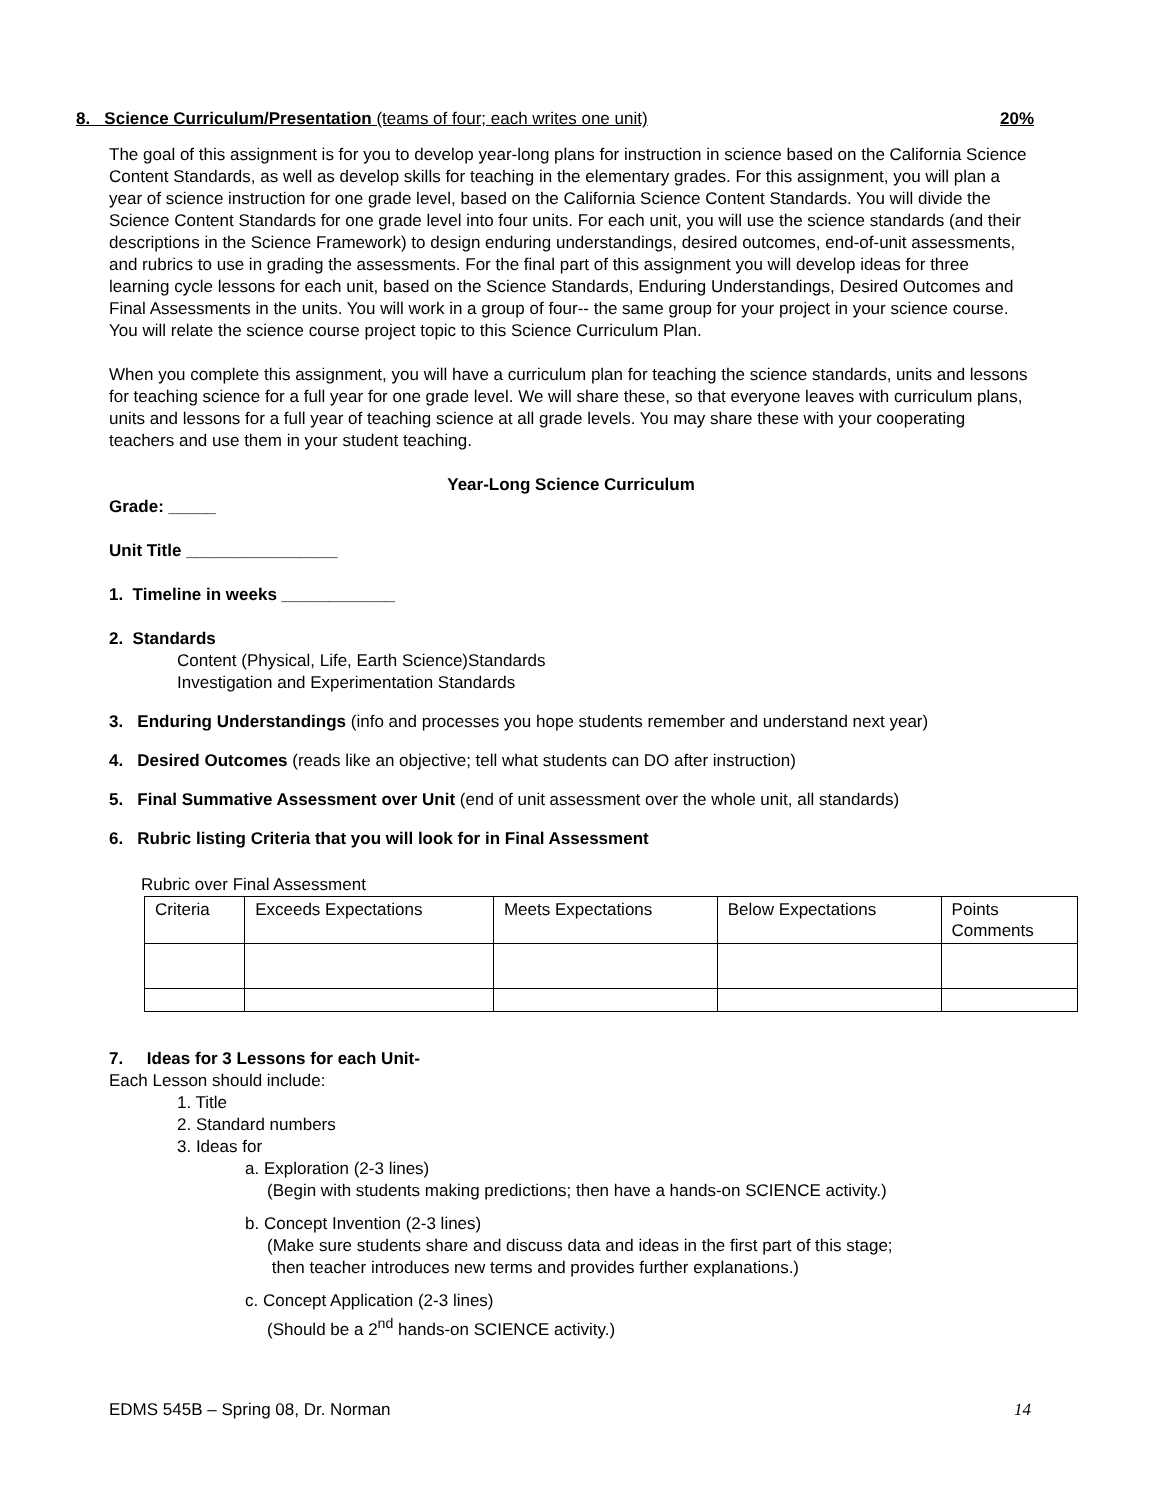8. Science Curriculum/Presentation (teams of four; each writes one unit) 20%
The goal of this assignment is for you to develop year-long plans for instruction in science based on the California Science Content Standards, as well as develop skills for teaching in the elementary grades. For this assignment, you will plan a year of science instruction for one grade level, based on the California Science Content Standards. You will divide the Science Content Standards for one grade level into four units. For each unit, you will use the science standards (and their descriptions in the Science Framework) to design enduring understandings, desired outcomes, end-of-unit assessments, and rubrics to use in grading the assessments. For the final part of this assignment you will develop ideas for three learning cycle lessons for each unit, based on the Science Standards, Enduring Understandings, Desired Outcomes and Final Assessments in the units. You will work in a group of four-- the same group for your project in your science course. You will relate the science course project topic to this Science Curriculum Plan.
When you complete this assignment, you will have a curriculum plan for teaching the science standards, units and lessons for teaching science for a full year for one grade level. We will share these, so that everyone leaves with curriculum plans, units and lessons for a full year of teaching science at all grade levels. You may share these with your cooperating teachers and use them in your student teaching.
Year-Long Science Curriculum
Grade: _____
Unit Title ________________
1. Timeline in weeks ____________
2. Standards
Content (Physical, Life, Earth Science)Standards
Investigation and Experimentation Standards
3. Enduring Understandings (info and processes you hope students remember and understand next year)
4. Desired Outcomes (reads like an objective; tell what students can DO after instruction)
5. Final Summative Assessment over Unit (end of unit assessment over the whole unit, all standards)
6. Rubric listing Criteria that you will look for in Final Assessment
Rubric over Final Assessment
| Criteria | Exceeds Expectations | Meets Expectations | Below Expectations | Points Comments |
7. Ideas for 3 Lessons for each Unit-
Each Lesson should include:
1. Title
2. Standard numbers
3. Ideas for
a. Exploration (2-3 lines)
(Begin with students making predictions; then have a hands-on SCIENCE activity.)
b. Concept Invention (2-3 lines)
(Make sure students share and discuss data and ideas in the first part of this stage;
then teacher introduces new terms and provides further explanations.)
c. Concept Application (2-3 lines)
(Should be a 2<sup>nd</sup> hands-on SCIENCE activity.)
EDMS 545B – Spring 08, Dr. Norman 14